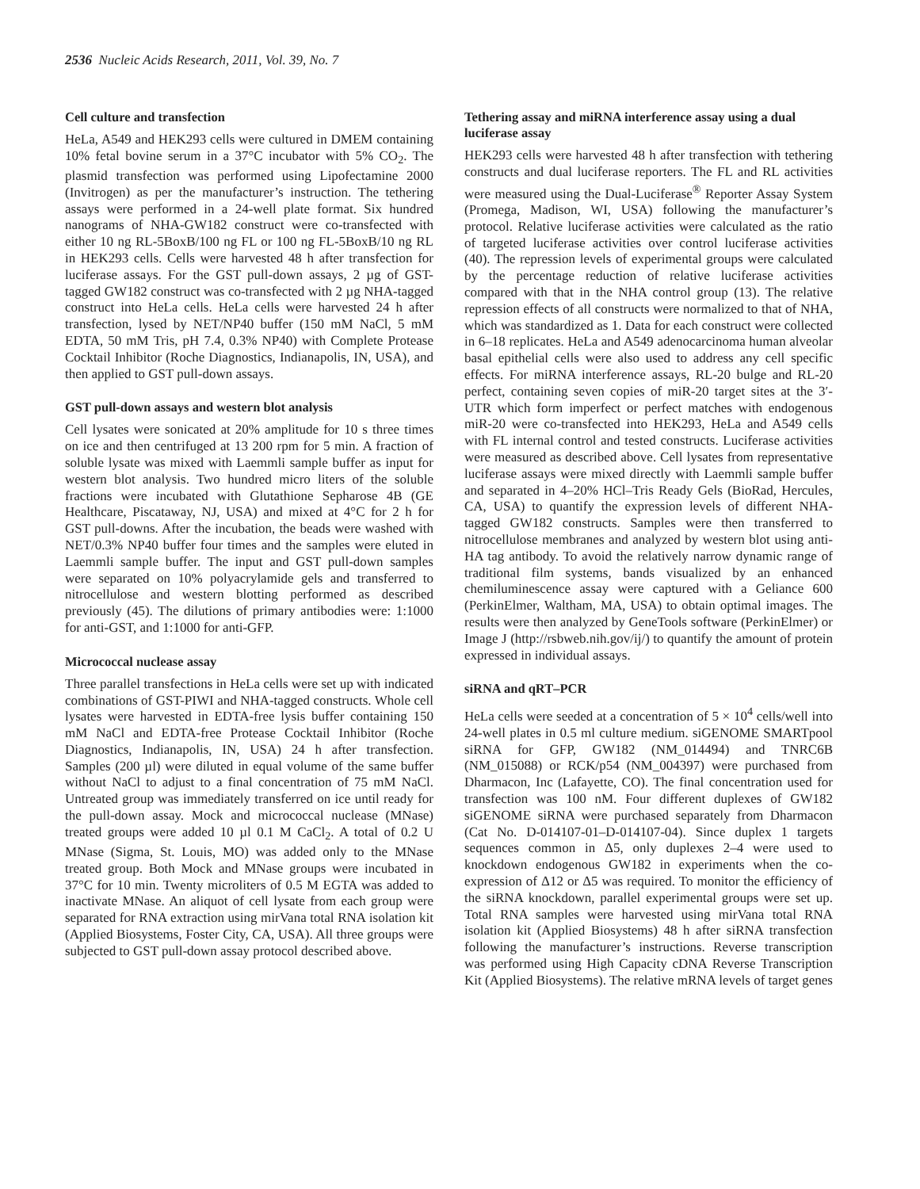2536 Nucleic Acids Research, 2011, Vol. 39, No. 7
Cell culture and transfection
HeLa, A549 and HEK293 cells were cultured in DMEM containing 10% fetal bovine serum in a 37°C incubator with 5% CO<sub>2</sub>. The plasmid transfection was performed using Lipofectamine 2000 (Invitrogen) as per the manufacturer’s instruction. The tethering assays were performed in a 24-well plate format. Six hundred nanograms of NHA-GW182 construct were co-transfected with either 10 ng RL-5BoxB/100 ng FL or 100 ng FL-5BoxB/10 ng RL in HEK293 cells. Cells were harvested 48 h after transfection for luciferase assays. For the GST pull-down assays, 2 µg of GST-tagged GW182 construct was co-transfected with 2 µg NHA-tagged construct into HeLa cells. HeLa cells were harvested 24 h after transfection, lysed by NET/NP40 buffer (150 mM NaCl, 5 mM EDTA, 50 mM Tris, pH 7.4, 0.3% NP40) with Complete Protease Cocktail Inhibitor (Roche Diagnostics, Indianapolis, IN, USA), and then applied to GST pull-down assays.
GST pull-down assays and western blot analysis
Cell lysates were sonicated at 20% amplitude for 10 s three times on ice and then centrifuged at 13 200 rpm for 5 min. A fraction of soluble lysate was mixed with Laemmli sample buffer as input for western blot analysis. Two hundred micro liters of the soluble fractions were incubated with Glutathione Sepharose 4B (GE Healthcare, Piscataway, NJ, USA) and mixed at 4°C for 2 h for GST pull-downs. After the incubation, the beads were washed with NET/0.3% NP40 buffer four times and the samples were eluted in Laemmli sample buffer. The input and GST pull-down samples were separated on 10% polyacrylamide gels and transferred to nitrocellulose and western blotting performed as described previously (45). The dilutions of primary antibodies were: 1:1000 for anti-GST, and 1:1000 for anti-GFP.
Micrococcal nuclease assay
Three parallel transfections in HeLa cells were set up with indicated combinations of GST-PIWI and NHA-tagged constructs. Whole cell lysates were harvested in EDTA-free lysis buffer containing 150 mM NaCl and EDTA-free Protease Cocktail Inhibitor (Roche Diagnostics, Indianapolis, IN, USA) 24 h after transfection. Samples (200 µl) were diluted in equal volume of the same buffer without NaCl to adjust to a final concentration of 75 mM NaCl. Untreated group was immediately transferred on ice until ready for the pull-down assay. Mock and micrococcal nuclease (MNase) treated groups were added 10 µl 0.1 M CaCl<sub>2</sub>. A total of 0.2 U MNase (Sigma, St. Louis, MO) was added only to the MNase treated group. Both Mock and MNase groups were incubated in 37°C for 10 min. Twenty microliters of 0.5 M EGTA was added to inactivate MNase. An aliquot of cell lysate from each group were separated for RNA extraction using mirVana total RNA isolation kit (Applied Biosystems, Foster City, CA, USA). All three groups were subjected to GST pull-down assay protocol described above.
Tethering assay and miRNA interference assay using a dual luciferase assay
HEK293 cells were harvested 48 h after transfection with tethering constructs and dual luciferase reporters. The FL and RL activities were measured using the Dual-Luciferase<sup>®</sup> Reporter Assay System (Promega, Madison, WI, USA) following the manufacturer’s protocol. Relative luciferase activities were calculated as the ratio of targeted luciferase activities over control luciferase activities (40). The repression levels of experimental groups were calculated by the percentage reduction of relative luciferase activities compared with that in the NHA control group (13). The relative repression effects of all constructs were normalized to that of NHA, which was standardized as 1. Data for each construct were collected in 6–18 replicates. HeLa and A549 adenocarcinoma human alveolar basal epithelial cells were also used to address any cell specific effects. For miRNA interference assays, RL-20 bulge and RL-20 perfect, containing seven copies of miR-20 target sites at the 3′-UTR which form imperfect or perfect matches with endogenous miR-20 were co-transfected into HEK293, HeLa and A549 cells with FL internal control and tested constructs. Luciferase activities were measured as described above. Cell lysates from representative luciferase assays were mixed directly with Laemmli sample buffer and separated in 4–20% HCl–Tris Ready Gels (BioRad, Hercules, CA, USA) to quantify the expression levels of different NHA-tagged GW182 constructs. Samples were then transferred to nitrocellulose membranes and analyzed by western blot using anti-HA tag antibody. To avoid the relatively narrow dynamic range of traditional film systems, bands visualized by an enhanced chemiluminescence assay were captured with a Geliance 600 (PerkinElmer, Waltham, MA, USA) to obtain optimal images. The results were then analyzed by GeneTools software (PerkinElmer) or Image J (http://rsbweb.nih.gov/ij/) to quantify the amount of protein expressed in individual assays.
siRNA and qRT–PCR
HeLa cells were seeded at a concentration of 5 × 10<sup>4</sup> cells/well into 24-well plates in 0.5 ml culture medium. siGENOME SMARTpool siRNA for GFP, GW182 (NM_014494) and TNRC6B (NM_015088) or RCK/p54 (NM_004397) were purchased from Dharmacon, Inc (Lafayette, CO). The final concentration used for transfection was 100 nM. Four different duplexes of GW182 siGENOME siRNA were purchased separately from Dharmacon (Cat No. D-014107-01–D-014107-04). Since duplex 1 targets sequences common in Δ5, only duplexes 2–4 were used to knockdown endogenous GW182 in experiments when the co-expression of Δ12 or Δ5 was required. To monitor the efficiency of the siRNA knockdown, parallel experimental groups were set up. Total RNA samples were harvested using mirVana total RNA isolation kit (Applied Biosystems) 48 h after siRNA transfection following the manufacturer’s instructions. Reverse transcription was performed using High Capacity cDNA Reverse Transcription Kit (Applied Biosystems). The relative mRNA levels of target genes